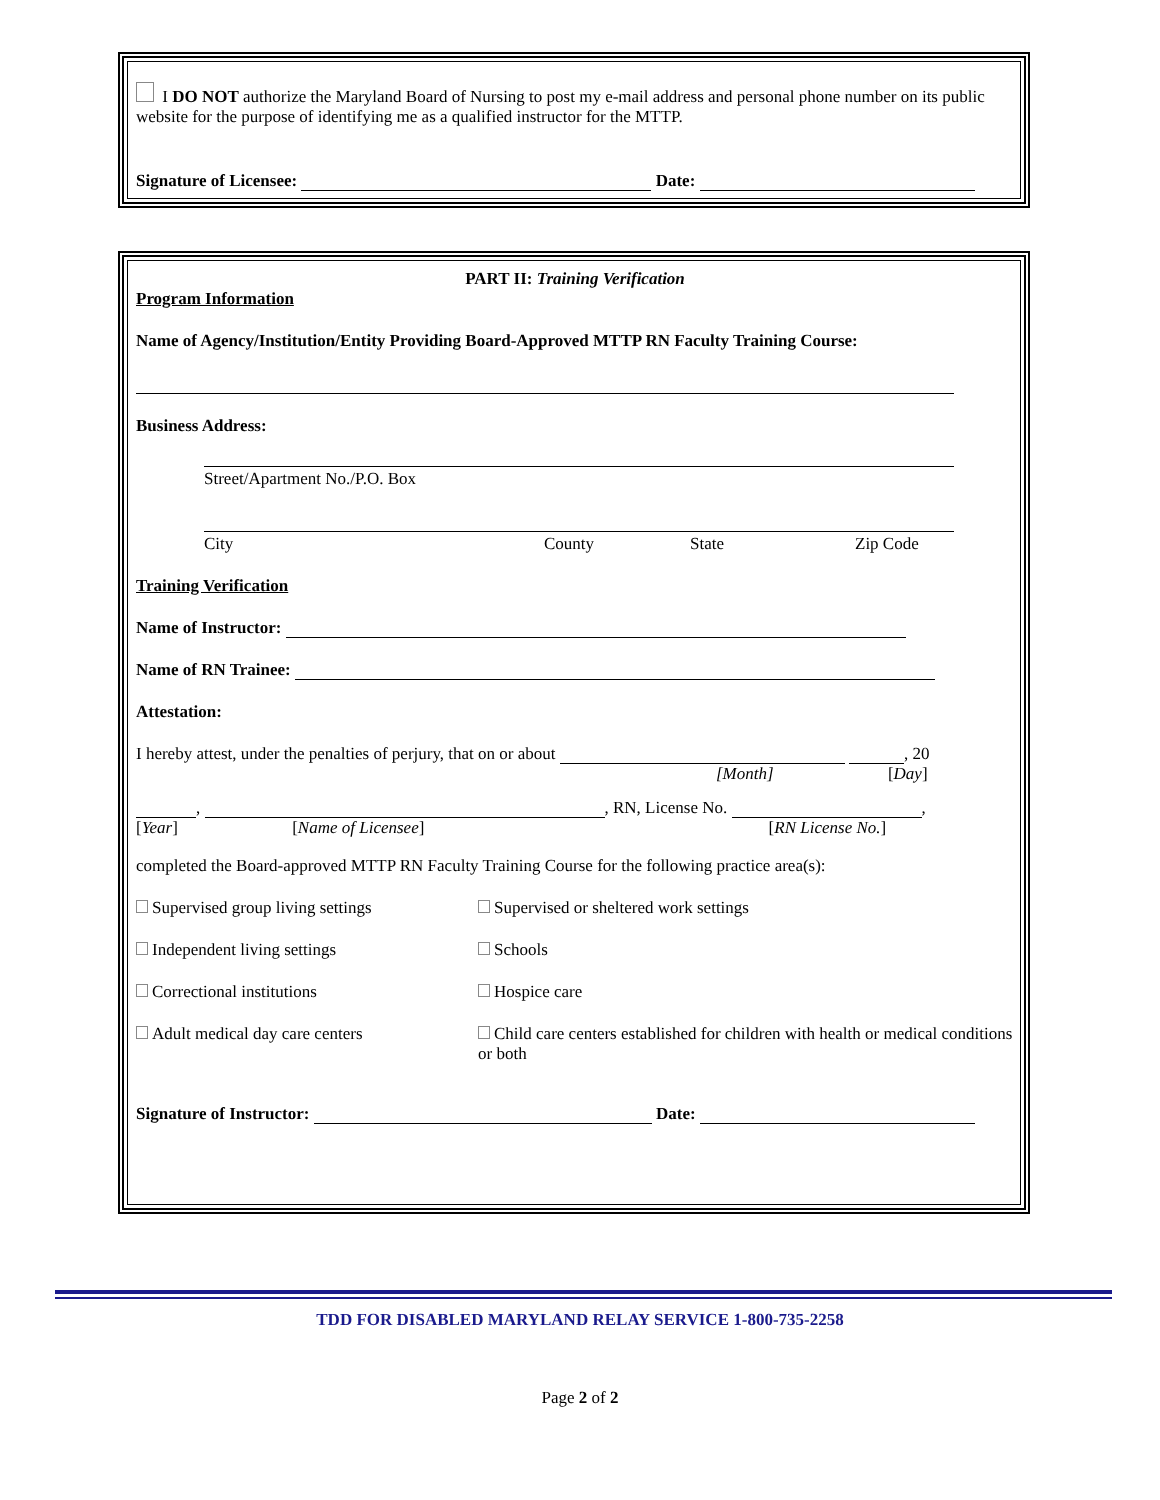I DO NOT authorize the Maryland Board of Nursing to post my e-mail address and personal phone number on its public website for the purpose of identifying me as a qualified instructor for the MTTP.
Signature of Licensee: Date:
PART II: Training Verification
Program Information
Name of Agency/Institution/Entity Providing Board-Approved MTTP RN Faculty Training Course:
Business Address:
Street/Apartment No./P.O. Box
City County State Zip Code
Training Verification
Name of Instructor:
Name of RN Trainee:
Attestation:
I hereby attest, under the penalties of perjury, that on or about , 20
[Month] [Day]
, , RN, License No. ,
[Year] [Name of Licensee] [RN License No.]
completed the Board-approved MTTP RN Faculty Training Course for the following practice area(s):
Supervised group living settings Supervised or sheltered work settings
Independent living settings Schools
Correctional institutions Hospice care
Adult medical day care centers Child care centers established for children with health or medical conditions or both
Signature of Instructor: Date:
TDD FOR DISABLED MARYLAND RELAY SERVICE 1-800-735-2258
Page 2 of 2